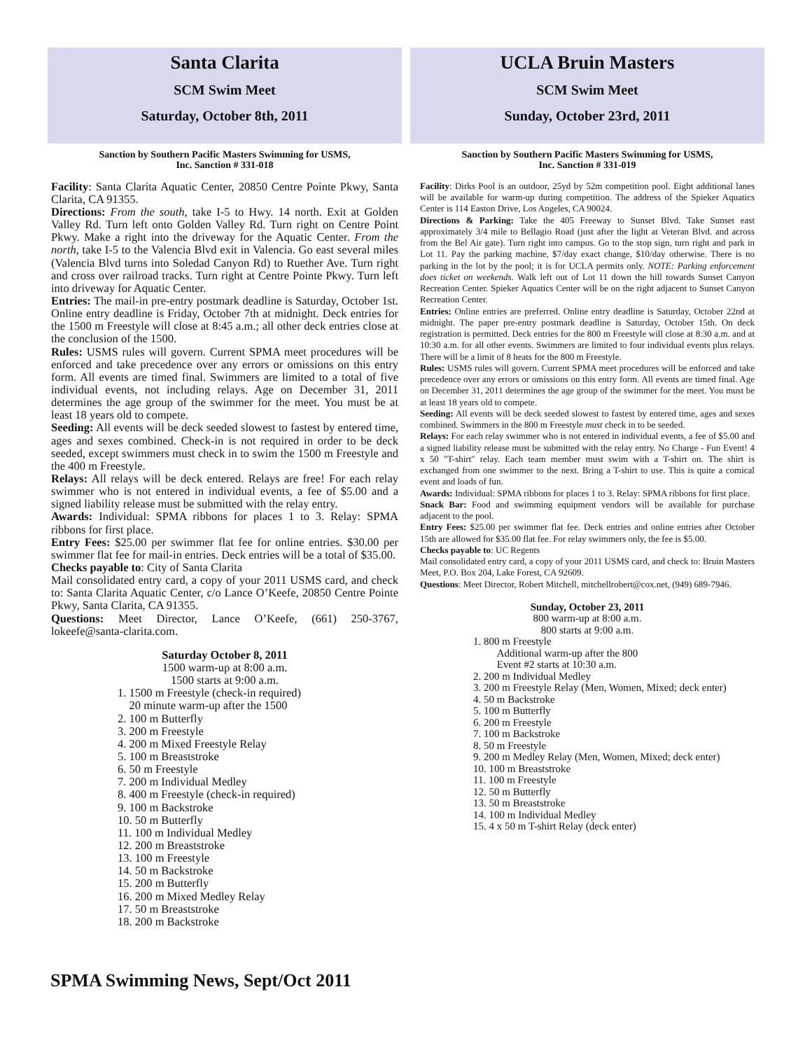Santa Clarita
SCM Swim Meet
Saturday, October 8th, 2011
Sanction by Southern Pacific Masters Swimming for USMS,
Inc. Sanction # 331-018
Facility: Santa Clarita Aquatic Center, 20850 Centre Pointe Pkwy, Santa Clarita, CA 91355.
Directions: From the south, take I-5 to Hwy. 14 north. Exit at Golden Valley Rd. Turn left onto Golden Valley Rd. Turn right on Centre Point Pkwy. Make a right into the driveway for the Aquatic Center. From the north, take I-5 to the Valencia Blvd exit in Valencia. Go east several miles (Valencia Blvd turns into Soledad Canyon Rd) to Ruether Ave. Turn right and cross over railroad tracks. Turn right at Centre Pointe Pkwy. Turn left into driveway for Aquatic Center.
Entries: The mail-in pre-entry postmark deadline is Saturday, October 1st. Online entry deadline is Friday, October 7th at midnight. Deck entries for the 1500 m Freestyle will close at 8:45 a.m.; all other deck entries close at the conclusion of the 1500.
Rules: USMS rules will govern. Current SPMA meet procedures will be enforced and take precedence over any errors or omissions on this entry form. All events are timed final. Swimmers are limited to a total of five individual events, not including relays. Age on December 31, 2011 determines the age group of the swimmer for the meet. You must be at least 18 years old to compete.
Seeding: All events will be deck seeded slowest to fastest by entered time, ages and sexes combined. Check-in is not required in order to be deck seeded, except swimmers must check in to swim the 1500 m Freestyle and the 400 m Freestyle.
Relays: All relays will be deck entered. Relays are free! For each relay swimmer who is not entered in individual events, a fee of $5.00 and a signed liability release must be submitted with the relay entry.
Awards: Individual: SPMA ribbons for places 1 to 3. Relay: SPMA ribbons for first place.
Entry Fees: $25.00 per swimmer flat fee for online entries. $30.00 per swimmer flat fee for mail-in entries. Deck entries will be a total of $35.00.
Checks payable to: City of Santa Clarita
Mail consolidated entry card, a copy of your 2011 USMS card, and check to: Santa Clarita Aquatic Center, c/o Lance O’Keefe, 20850 Centre Pointe Pkwy, Santa Clarita, CA 91355.
Questions: Meet Director, Lance O’Keefe, (661) 250-3767, lokeefe@santa-clarita.com.
Saturday October 8, 2011
1500 warm-up at 8:00 a.m.
1500 starts at 9:00 a.m.
1. 1500 m Freestyle (check-in required)
20 minute warm-up after the 1500
2. 100 m Butterfly
3. 200 m Freestyle
4. 200 m Mixed Freestyle Relay
5. 100 m Breaststroke
6. 50 m Freestyle
7. 200 m Individual Medley
8. 400 m Freestyle (check-in required)
9. 100 m Backstroke
10. 50 m Butterfly
11. 100 m Individual Medley
12. 200 m Breaststroke
13. 100 m Freestyle
14. 50 m Backstroke
15. 200 m Butterfly
16. 200 m Mixed Medley Relay
17. 50 m Breaststroke
18. 200 m Backstroke
UCLA Bruin Masters
SCM Swim Meet
Sunday, October 23rd, 2011
Sanction by Southern Pacific Masters Swimming for USMS,
Inc. Sanction # 331-019
Facility: Dirks Pool is an outdoor, 25yd by 52m competition pool. Eight additional lanes will be available for warm-up during competition. The address of the Spieker Aquatics Center is 114 Easton Drive, Los Angeles, CA 90024.
Directions & Parking: Take the 405 Freeway to Sunset Blvd. Take Sunset east approximately 3/4 mile to Bellagio Road (just after the light at Veteran Blvd. and across from the Bel Air gate). Turn right into campus. Go to the stop sign, turn right and park in Lot 11. Pay the parking machine, $7/day exact change, $10/day otherwise. There is no parking in the lot by the pool; it is for UCLA permits only. NOTE: Parking enforcement does ticket on weekends. Walk left out of Lot 11 down the hill towards Sunset Canyon Recreation Center. Spieker Aquatics Center will be on the right adjacent to Sunset Canyon Recreation Center.
Entries: Online entries are preferred. Online entry deadline is Saturday, October 22nd at midnight. The paper pre-entry postmark deadline is Saturday, October 15th. On deck registration is permitted. Deck entries for the 800 m Freestyle will close at 8:30 a.m. and at 10:30 a.m. for all other events. Swimmers are limited to four individual events plus relays. There will be a limit of 8 heats for the 800 m Freestyle.
Rules: USMS rules will govern. Current SPMA meet procedures will be enforced and take precedence over any errors or omissions on this entry form. All events are timed final. Age on December 31, 2011 determines the age group of the swimmer for the meet. You must be at least 18 years old to compete.
Seeding: All events will be deck seeded slowest to fastest by entered time, ages and sexes combined. Swimmers in the 800 m Freestyle must check in to be seeded.
Relays: For each relay swimmer who is not entered in individual events, a fee of $5.00 and a signed liability release must be submitted with the relay entry. No Charge - Fun Event! 4 x 50 "T-shirt" relay. Each team member must swim with a T-shirt on. The shirt is exchanged from one swimmer to the next. Bring a T-shirt to use. This is quite a comical event and loads of fun.
Awards: Individual: SPMA ribbons for places 1 to 3. Relay: SPMA ribbons for first place.
Snack Bar: Food and swimming equipment vendors will be available for purchase adjacent to the pool.
Entry Fees: $25.00 per swimmer flat fee. Deck entries and online entries after October 15th are allowed for $35.00 flat fee. For relay swimmers only, the fee is $5.00.
Checks payable to: UC Regents
Mail consolidated entry card, a copy of your 2011 USMS card, and check to: Bruin Masters Meet, P.O. Box 204, Lake Forest, CA 92609.
Questions: Meet Director, Robert Mitchell, mitchellrobert@cox.net, (949) 689-7946.
Sunday, October 23, 2011
800 warm-up at 8:00 a.m.
800 starts at 9:00 a.m.
1. 800 m Freestyle
Additional warm-up after the 800
Event #2 starts at 10:30 a.m.
2. 200 m Individual Medley
3. 200 m Freestyle Relay (Men, Women, Mixed; deck enter)
4. 50 m Backstroke
5. 100 m Butterfly
6. 200 m Freestyle
7. 100 m Backstroke
8. 50 m Freestyle
9. 200 m Medley Relay (Men, Women, Mixed; deck enter)
10. 100 m Breaststroke
11. 100 m Freestyle
12. 50 m Butterfly
13. 50 m Breaststroke
14. 100 m Individual Medley
15. 4 x 50 m T-shirt Relay (deck enter)
SPMA Swimming News, Sept/Oct 2011